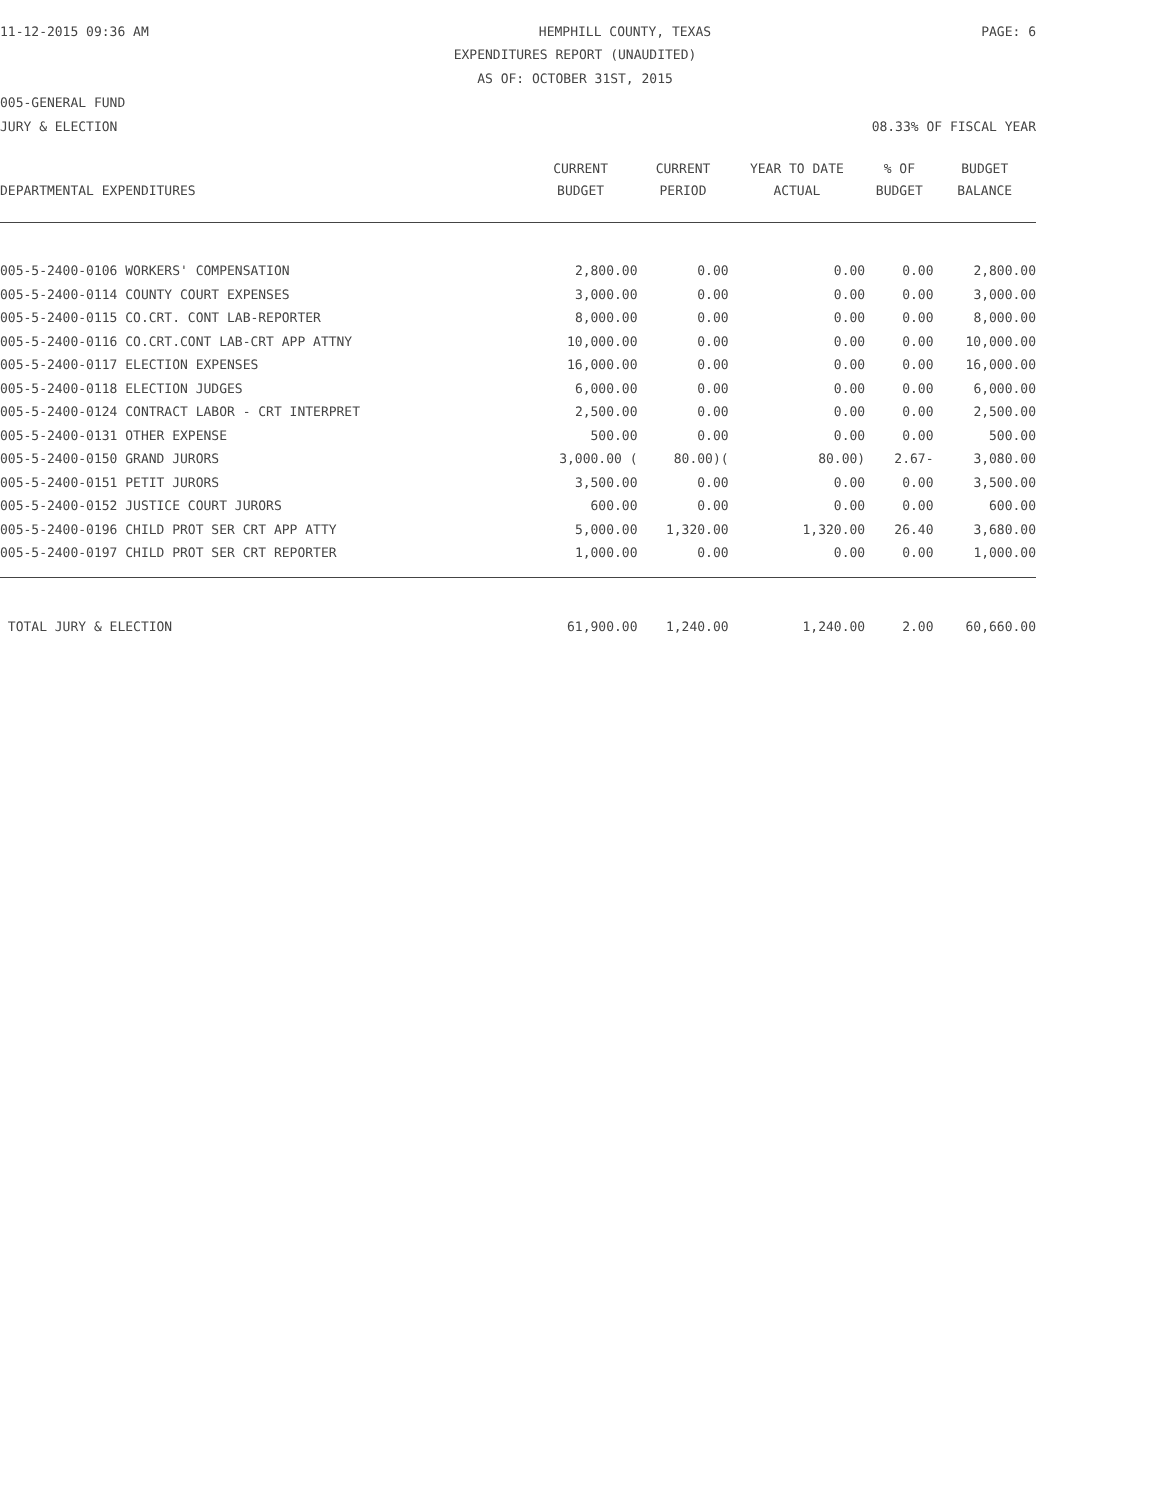11-12-2015 09:36 AM HEMPHILL COUNTY, TEXAS PAGE: 6
EXPENDITURES REPORT (UNAUDITED)
AS OF: OCTOBER 31ST, 2015
005-GENERAL FUND
JURY & ELECTION 08.33% OF FISCAL YEAR
| DEPARTMENTAL EXPENDITURES | CURRENT BUDGET | CURRENT PERIOD | YEAR TO DATE ACTUAL | % OF BUDGET | BUDGET BALANCE |
| --- | --- | --- | --- | --- | --- |
| 005-5-2400-0106 WORKERS' COMPENSATION | 2,800.00 | 0.00 | 0.00 | 0.00 | 2,800.00 |
| 005-5-2400-0114 COUNTY COURT EXPENSES | 3,000.00 | 0.00 | 0.00 | 0.00 | 3,000.00 |
| 005-5-2400-0115 CO.CRT. CONT LAB-REPORTER | 8,000.00 | 0.00 | 0.00 | 0.00 | 8,000.00 |
| 005-5-2400-0116 CO.CRT.CONT LAB-CRT APP ATTNY | 10,000.00 | 0.00 | 0.00 | 0.00 | 10,000.00 |
| 005-5-2400-0117 ELECTION EXPENSES | 16,000.00 | 0.00 | 0.00 | 0.00 | 16,000.00 |
| 005-5-2400-0118 ELECTION JUDGES | 6,000.00 | 0.00 | 0.00 | 0.00 | 6,000.00 |
| 005-5-2400-0124 CONTRACT LABOR - CRT INTERPRET | 2,500.00 | 0.00 | 0.00 | 0.00 | 2,500.00 |
| 005-5-2400-0131 OTHER EXPENSE | 500.00 | 0.00 | 0.00 | 0.00 | 500.00 |
| 005-5-2400-0150 GRAND JURORS | 3,000.00 ( | 80.00)( | 80.00) | 2.67- | 3,080.00 |
| 005-5-2400-0151 PETIT JURORS | 3,500.00 | 0.00 | 0.00 | 0.00 | 3,500.00 |
| 005-5-2400-0152 JUSTICE COURT JURORS | 600.00 | 0.00 | 0.00 | 0.00 | 600.00 |
| 005-5-2400-0196 CHILD PROT SER CRT APP ATTY | 5,000.00 | 1,320.00 | 1,320.00 | 26.40 | 3,680.00 |
| 005-5-2400-0197 CHILD PROT SER CRT REPORTER | 1,000.00 | 0.00 | 0.00 | 0.00 | 1,000.00 |
| TOTAL JURY & ELECTION | 61,900.00 | 1,240.00 | 1,240.00 | 2.00 | 60,660.00 |